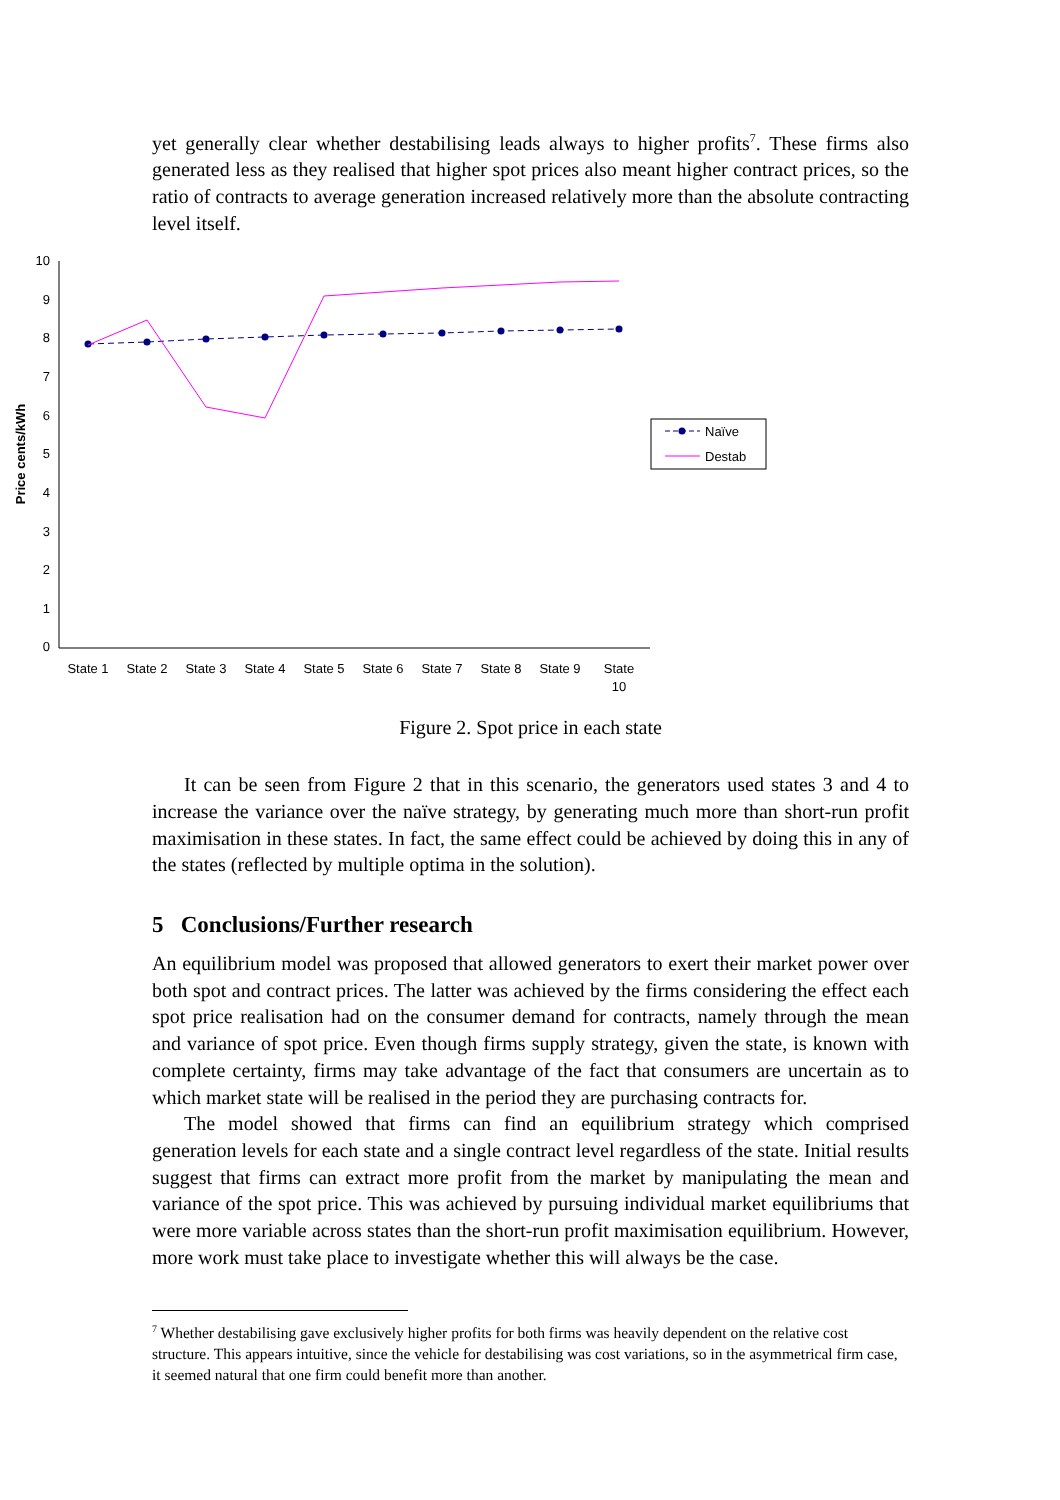yet generally clear whether destabilising leads always to higher profits<sup>7</sup>. These firms also generated less as they realised that higher spot prices also meant higher contract prices, so the ratio of contracts to average generation increased relatively more than the absolute contracting level itself.
10
9
8
7
6
5
4
3
2
1
0
Price cents/kWh
State 1
State 2
State 3
State 4
State 5
State 6
State 7
State 8
State 9
State
10
Naïve
Destab
Figure 2. Spot price in each state
It can be seen from Figure 2 that in this scenario, the generators used states 3 and 4 to increase the variance over the naïve strategy, by generating much more than short-run profit maximisation in these states. In fact, the same effect could be achieved by doing this in any of the states (reflected by multiple optima in the solution).
5 Conclusions/Further research
An equilibrium model was proposed that allowed generators to exert their market power over both spot and contract prices. The latter was achieved by the firms considering the effect each spot price realisation had on the consumer demand for contracts, namely through the mean and variance of spot price. Even though firms supply strategy, given the state, is known with complete certainty, firms may take advantage of the fact that consumers are uncertain as to which market state will be realised in the period they are purchasing contracts for.
The model showed that firms can find an equilibrium strategy which comprised generation levels for each state and a single contract level regardless of the state. Initial results suggest that firms can extract more profit from the market by manipulating the mean and variance of the spot price. This was achieved by pursuing individual market equilibriums that were more variable across states than the short-run profit maximisation equilibrium. However, more work must take place to investigate whether this will always be the case.
<sup>7</sup> Whether destabilising gave exclusively higher profits for both firms was heavily dependent on the relative cost structure. This appears intuitive, since the vehicle for destabilising was cost variations, so in the asymmetrical firm case, it seemed natural that one firm could benefit more than another.